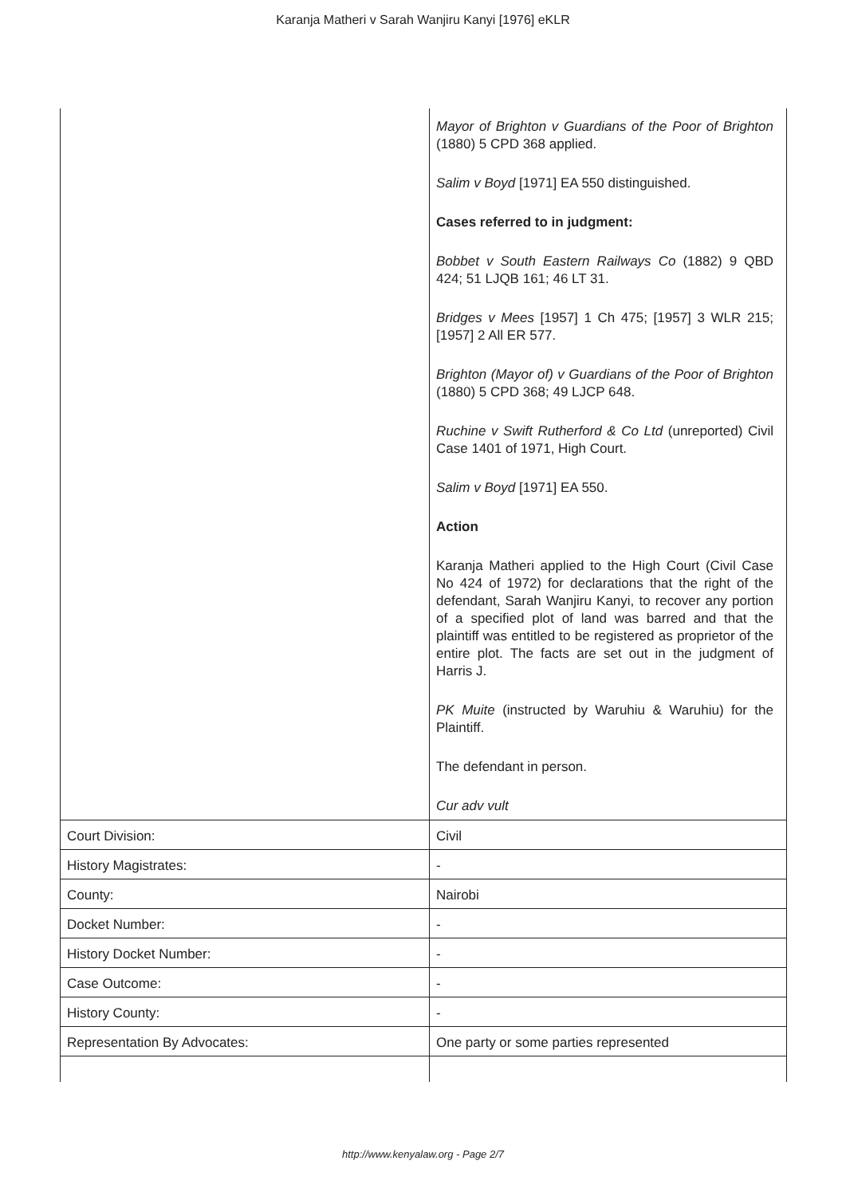Karanja Matheri v Sarah Wanjiru Kanyi [1976] eKLR
| | Mayor of Brighton v Guardians of the Poor of Brighton (1880) 5 CPD 368 applied. Salim v Boyd [1971] EA 550 distinguished. Cases referred to in judgment: Bobbet v South Eastern Railways Co (1882) 9 QBD 424; 51 LJQB 161; 46 LT 31. Bridges v Mees [1957] 1 Ch 475; [1957] 3 WLR 215; [1957] 2 All ER 577. Brighton (Mayor of) v Guardians of the Poor of Brighton (1880) 5 CPD 368; 49 LJCP 648. Ruchine v Swift Rutherford & Co Ltd (unreported) Civil Case 1401 of 1971, High Court. Salim v Boyd [1971] EA 550. Action Karanja Matheri applied to the High Court (Civil Case No 424 of 1972) for declarations that the right of the defendant, Sarah Wanjiru Kanyi, to recover any portion of a specified plot of land was barred and that the plaintiff was entitled to be registered as proprietor of the entire plot. The facts are set out in the judgment of Harris J. PK Muite (instructed by Waruhiu & Waruhiu) for the Plaintiff. The defendant in person. Cur adv vult |
| Court Division: | Civil |
| History Magistrates: | - |
| County: | Nairobi |
| Docket Number: | - |
| History Docket Number: | - |
| Case Outcome: | - |
| History County: | - |
| Representation By Advocates: | One party or some parties represented |
http://www.kenyalaw.org - Page 2/7